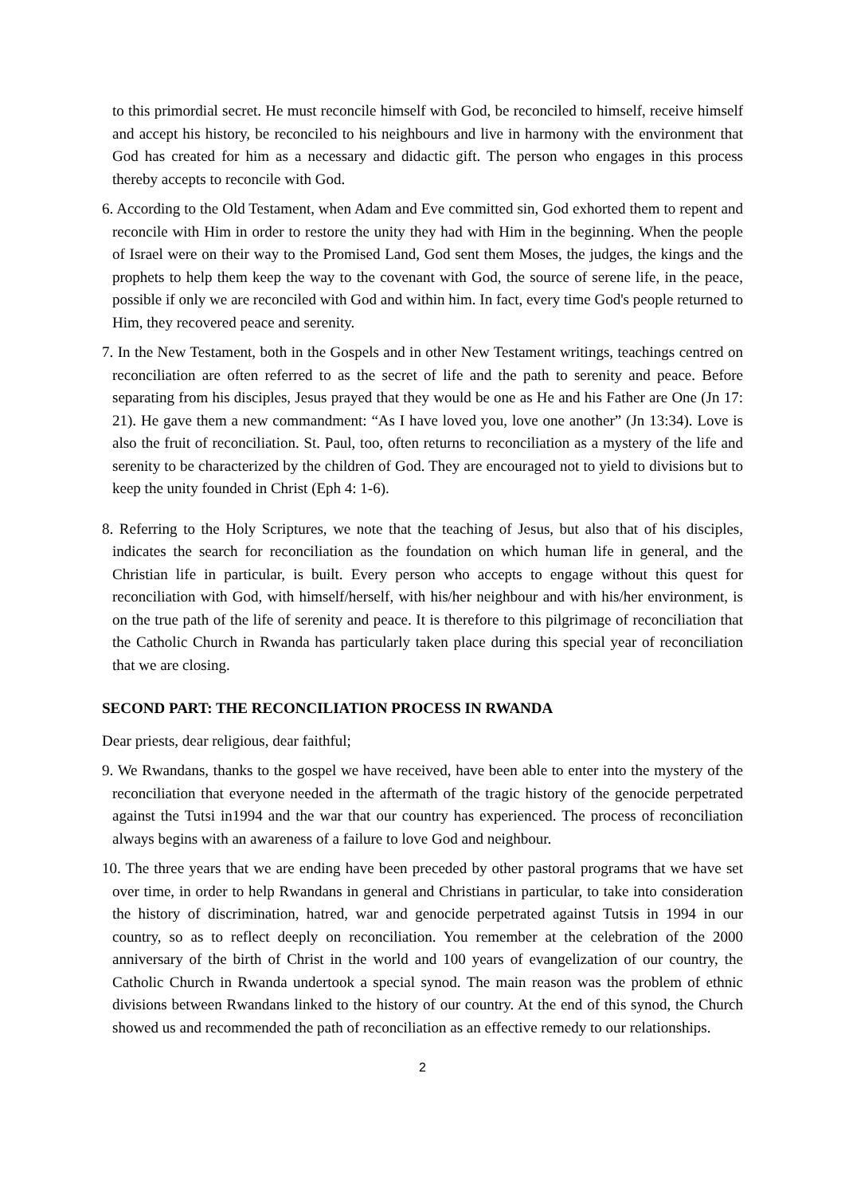to this primordial secret. He must reconcile himself with God, be reconciled to himself, receive himself and accept his history, be reconciled to his neighbours and live in harmony with the environment that God has created for him as a necessary and didactic gift. The person who engages in this process thereby accepts to reconcile with God.
6. According to the Old Testament, when Adam and Eve committed sin, God exhorted them to repent and reconcile with Him in order to restore the unity they had with Him in the beginning. When the people of Israel were on their way to the Promised Land, God sent them Moses, the judges, the kings and the prophets to help them keep the way to the covenant with God, the source of serene life, in the peace, possible if only we are reconciled with God and within him. In fact, every time God's people returned to Him, they recovered peace and serenity.
7. In the New Testament, both in the Gospels and in other New Testament writings, teachings centred on reconciliation are often referred to as the secret of life and the path to serenity and peace. Before separating from his disciples, Jesus prayed that they would be one as He and his Father are One (Jn 17: 21). He gave them a new commandment: “As I have loved you, love one another” (Jn 13:34). Love is also the fruit of reconciliation. St. Paul, too, often returns to reconciliation as a mystery of the life and serenity to be characterized by the children of God. They are encouraged not to yield to divisions but to keep the unity founded in Christ (Eph 4: 1-6).
8. Referring to the Holy Scriptures, we note that the teaching of Jesus, but also that of his disciples, indicates the search for reconciliation as the foundation on which human life in general, and the Christian life in particular, is built. Every person who accepts to engage without this quest for reconciliation with God, with himself/herself, with his/her neighbour and with his/her environment, is on the true path of the life of serenity and peace. It is therefore to this pilgrimage of reconciliation that the Catholic Church in Rwanda has particularly taken place during this special year of reconciliation that we are closing.
SECOND PART: THE RECONCILIATION PROCESS IN RWANDA
Dear priests, dear religious, dear faithful;
9. We Rwandans, thanks to the gospel we have received, have been able to enter into the mystery of the reconciliation that everyone needed in the aftermath of the tragic history of the genocide perpetrated against the Tutsi in1994 and the war that our country has experienced. The process of reconciliation always begins with an awareness of a failure to love God and neighbour.
10. The three years that we are ending have been preceded by other pastoral programs that we have set over time, in order to help Rwandans in general and Christians in particular, to take into consideration the history of discrimination, hatred, war and genocide perpetrated against Tutsis in 1994 in our country, so as to reflect deeply on reconciliation. You remember at the celebration of the 2000 anniversary of the birth of Christ in the world and 100 years of evangelization of our country, the Catholic Church in Rwanda undertook a special synod. The main reason was the problem of ethnic divisions between Rwandans linked to the history of our country. At the end of this synod, the Church showed us and recommended the path of reconciliation as an effective remedy to our relationships.
2